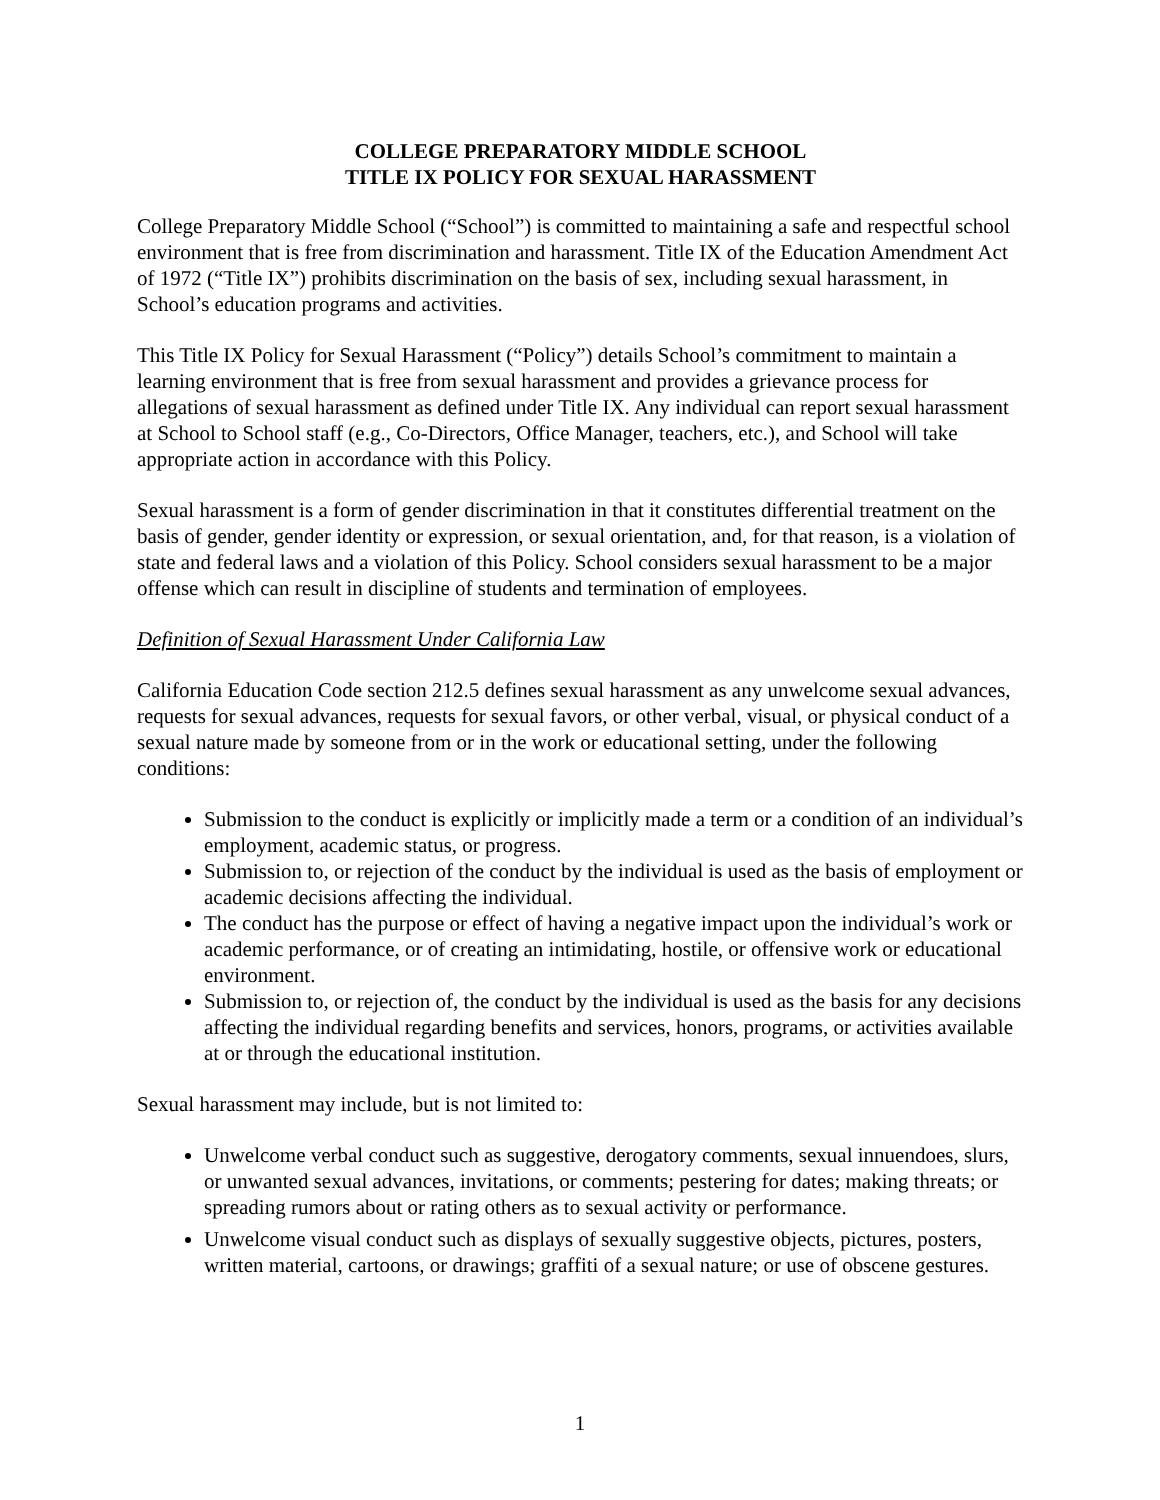COLLEGE PREPARATORY MIDDLE SCHOOL
TITLE IX POLICY FOR SEXUAL HARASSMENT
College Preparatory Middle School (“School”) is committed to maintaining a safe and respectful school environment that is free from discrimination and harassment. Title IX of the Education Amendment Act of 1972 (“Title IX”) prohibits discrimination on the basis of sex, including sexual harassment, in School’s education programs and activities.
This Title IX Policy for Sexual Harassment (“Policy”) details School’s commitment to maintain a learning environment that is free from sexual harassment and provides a grievance process for allegations of sexual harassment as defined under Title IX. Any individual can report sexual harassment at School to School staff (e.g., Co-Directors, Office Manager, teachers, etc.), and School will take appropriate action in accordance with this Policy.
Sexual harassment is a form of gender discrimination in that it constitutes differential treatment on the basis of gender, gender identity or expression, or sexual orientation, and, for that reason, is a violation of state and federal laws and a violation of this Policy. School considers sexual harassment to be a major offense which can result in discipline of students and termination of employees.
Definition of Sexual Harassment Under California Law
California Education Code section 212.5 defines sexual harassment as any unwelcome sexual advances, requests for sexual advances, requests for sexual favors, or other verbal, visual, or physical conduct of a sexual nature made by someone from or in the work or educational setting, under the following conditions:
Submission to the conduct is explicitly or implicitly made a term or a condition of an individual’s employment, academic status, or progress.
Submission to, or rejection of the conduct by the individual is used as the basis of employment or academic decisions affecting the individual.
The conduct has the purpose or effect of having a negative impact upon the individual’s work or academic performance, or of creating an intimidating, hostile, or offensive work or educational environment.
Submission to, or rejection of, the conduct by the individual is used as the basis for any decisions affecting the individual regarding benefits and services, honors, programs, or activities available at or through the educational institution.
Sexual harassment may include, but is not limited to:
Unwelcome verbal conduct such as suggestive, derogatory comments, sexual innuendoes, slurs, or unwanted sexual advances, invitations, or comments; pestering for dates; making threats; or spreading rumors about or rating others as to sexual activity or performance.
Unwelcome visual conduct such as displays of sexually suggestive objects, pictures, posters, written material, cartoons, or drawings; graffiti of a sexual nature; or use of obscene gestures.
1